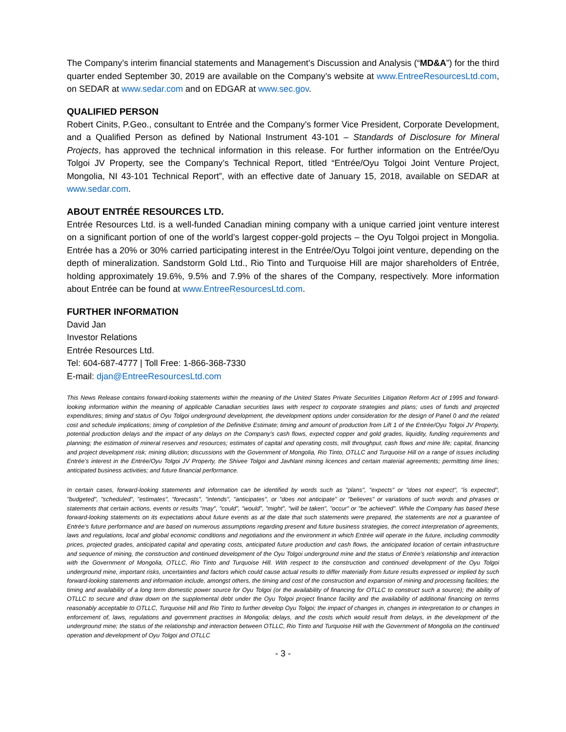The Company’s interim financial statements and Management’s Discussion and Analysis (“MD&A”) for the third quarter ended September 30, 2019 are available on the Company’s website at www.EntreeResourcesLtd.com, on SEDAR at www.sedar.com and on EDGAR at www.sec.gov.
QUALIFIED PERSON
Robert Cinits, P.Geo., consultant to Entrée and the Company’s former Vice President, Corporate Development, and a Qualified Person as defined by National Instrument 43-101 – Standards of Disclosure for Mineral Projects, has approved the technical information in this release. For further information on the Entrée/Oyu Tolgoi JV Property, see the Company’s Technical Report, titled “Entrée/Oyu Tolgoi Joint Venture Project, Mongolia, NI 43-101 Technical Report”, with an effective date of January 15, 2018, available on SEDAR at www.sedar.com.
ABOUT ENTRÉE RESOURCES LTD.
Entrée Resources Ltd. is a well-funded Canadian mining company with a unique carried joint venture interest on a significant portion of one of the world’s largest copper-gold projects – the Oyu Tolgoi project in Mongolia. Entrée has a 20% or 30% carried participating interest in the Entrée/Oyu Tolgoi joint venture, depending on the depth of mineralization. Sandstorm Gold Ltd., Rio Tinto and Turquoise Hill are major shareholders of Entrée, holding approximately 19.6%, 9.5% and 7.9% of the shares of the Company, respectively. More information about Entrée can be found at www.EntreeResourcesLtd.com.
FURTHER INFORMATION
David Jan
Investor Relations
Entrée Resources Ltd.
Tel: 604-687-4777 | Toll Free: 1-866-368-7330
E-mail: djan@EntreeResourcesLtd.com
This News Release contains forward-looking statements within the meaning of the United States Private Securities Litigation Reform Act of 1995 and forward-looking information within the meaning of applicable Canadian securities laws with respect to corporate strategies and plans; uses of funds and projected expenditures; timing and status of Oyu Tolgoi underground development, the development options under consideration for the design of Panel 0 and the related cost and schedule implications; timing of completion of the Definitive Estimate; timing and amount of production from Lift 1 of the Entrée/Oyu Tolgoi JV Property, potential production delays and the impact of any delays on the Company’s cash flows, expected copper and gold grades, liquidity, funding requirements and planning; the estimation of mineral reserves and resources; estimates of capital and operating costs, mill throughput, cash flows and mine life; capital, financing and project development risk; mining dilution; discussions with the Government of Mongolia, Rio Tinto, OTLLC and Turquoise Hill on a range of issues including Entrée’s interest in the Entrée/Oyu Tolgoi JV Property, the Shivee Tolgoi and Javhlant mining licences and certain material agreements; permitting time lines; anticipated business activities; and future financial performance.
In certain cases, forward-looking statements and information can be identified by words such as "plans", "expects" or "does not expect", "is expected", "budgeted", "scheduled", "estimates", "forecasts", "intends", "anticipates", or "does not anticipate" or "believes" or variations of such words and phrases or statements that certain actions, events or results "may", "could", "would", "might", "will be taken", "occur" or "be achieved". While the Company has based these forward-looking statements on its expectations about future events as at the date that such statements were prepared, the statements are not a guarantee of Entrée’s future performance and are based on numerous assumptions regarding present and future business strategies, the correct interpretation of agreements, laws and regulations, local and global economic conditions and negotiations and the environment in which Entrée will operate in the future, including commodity prices, projected grades, anticipated capital and operating costs, anticipated future production and cash flows, the anticipated location of certain infrastructure and sequence of mining, the construction and continued development of the Oyu Tolgoi underground mine and the status of Entrée’s relationship and interaction with the Government of Mongolia, OTLLC, Rio Tinto and Turquoise Hill. With respect to the construction and continued development of the Oyu Tolgoi underground mine, important risks, uncertainties and factors which could cause actual results to differ materially from future results expressed or implied by such forward-looking statements and information include, amongst others, the timing and cost of the construction and expansion of mining and processing facilities; the timing and availability of a long term domestic power source for Oyu Tolgoi (or the availability of financing for OTLLC to construct such a source); the ability of OTLLC to secure and draw down on the supplemental debt under the Oyu Tolgoi project finance facility and the availability of additional financing on terms reasonably acceptable to OTLLC, Turquoise Hill and Rio Tinto to further develop Oyu Tolgoi; the impact of changes in, changes in interpretation to or changes in enforcement of, laws, regulations and government practises in Mongolia; delays, and the costs which would result from delays, in the development of the underground mine; the status of the relationship and interaction between OTLLC, Rio Tinto and Turquoise Hill with the Government of Mongolia on the continued operation and development of Oyu Tolgoi and OTLLC
- 3 -